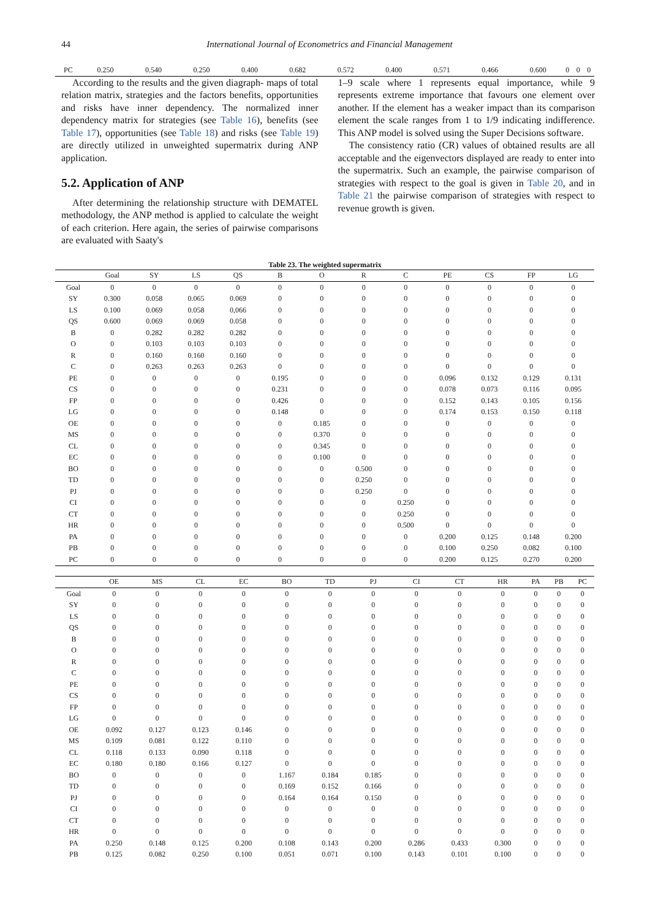44 International Journal of Econometrics and Financial Management
| PC | 0.250 | 0.540 | 0.250 | 0.400 | 0.682 | 0.572 | 0.400 | 0.571 | 0.466 | 0.600 | 0 | 0 | 0 |
According to the results and the given diagraph- maps of total relation matrix, strategies and the factors benefits, opportunities and risks have inner dependency. The normalized inner dependency matrix for strategies (see Table 16), benefits (see Table 17), opportunities (see Table 18) and risks (see Table 19) are directly utilized in unweighted supermatrix during ANP application.
5.2. Application of ANP
After determining the relationship structure with DEMATEL methodology, the ANP method is applied to calculate the weight of each criterion. Here again, the series of pairwise comparisons are evaluated with Saaty's
1–9 scale where 1 represents equal importance, while 9 represents extreme importance that favours one element over another. If the element has a weaker impact than its comparison element the scale ranges from 1 to 1/9 indicating indifference. This ANP model is solved using the Super Decisions software.
The consistency ratio (CR) values of obtained results are all acceptable and the eigenvectors displayed are ready to enter into the supermatrix. Such an example, the pairwise comparison of strategies with respect to the goal is given in Table 20, and in Table 21 the pairwise comparison of strategies with respect to revenue growth is given.
Table 23. The weighted supermatrix
| | Goal | SY | LS | QS | B | O | R | C | PE | CS | FP | LG | |
| Goal | 0 | 0 | 0 | 0 | 0 | 0 | 0 | 0 | 0 | 0 | 0 | 0 | |
| SY | 0.300 | 0.058 | 0.065 | 0.069 | 0 | 0 | 0 | 0 | 0 | 0 | 0 | 0 | |
| LS | 0.100 | 0.069 | 0.058 | 0,066 | 0 | 0 | 0 | 0 | 0 | 0 | 0 | 0 | |
| QS | 0.600 | 0.069 | 0.069 | 0.058 | 0 | 0 | 0 | 0 | 0 | 0 | 0 | 0 | |
| B | 0 | 0.282 | 0.282 | 0.282 | 0 | 0 | 0 | 0 | 0 | 0 | 0 | 0 | |
| O | 0 | 0.103 | 0.103 | 0.103 | 0 | 0 | 0 | 0 | 0 | 0 | 0 | 0 | |
| R | 0 | 0.160 | 0.160 | 0.160 | 0 | 0 | 0 | 0 | 0 | 0 | 0 | 0 | |
| C | 0 | 0.263 | 0.263 | 0.263 | 0 | 0 | 0 | 0 | 0 | 0 | 0 | 0 | |
| PE | 0 | 0 | 0 | 0 | 0.195 | 0 | 0 | 0 | 0.096 | 0.132 | 0.129 | 0.131 | |
| CS | 0 | 0 | 0 | 0 | 0.231 | 0 | 0 | 0 | 0.078 | 0.073 | 0.116 | 0.095 | |
| FP | 0 | 0 | 0 | 0 | 0.426 | 0 | 0 | 0 | 0.152 | 0.143 | 0.105 | 0.156 | |
| LG | 0 | 0 | 0 | 0 | 0.148 | 0 | 0 | 0 | 0.174 | 0.153 | 0.150 | 0.118 | |
| OE | 0 | 0 | 0 | 0 | 0 | 0.185 | 0 | 0 | 0 | 0 | 0 | 0 | |
| MS | 0 | 0 | 0 | 0 | 0 | 0.370 | 0 | 0 | 0 | 0 | 0 | 0 | |
| CL | 0 | 0 | 0 | 0 | 0 | 0.345 | 0 | 0 | 0 | 0 | 0 | 0 | |
| EC | 0 | 0 | 0 | 0 | 0 | 0.100 | 0 | 0 | 0 | 0 | 0 | 0 | |
| BO | 0 | 0 | 0 | 0 | 0 | 0 | 0.500 | 0 | 0 | 0 | 0 | 0 | |
| TD | 0 | 0 | 0 | 0 | 0 | 0 | 0.250 | 0 | 0 | 0 | 0 | 0 | |
| PJ | 0 | 0 | 0 | 0 | 0 | 0 | 0.250 | 0 | 0 | 0 | 0 | 0 | |
| CI | 0 | 0 | 0 | 0 | 0 | 0 | 0 | 0.250 | 0 | 0 | 0 | 0 | |
| CT | 0 | 0 | 0 | 0 | 0 | 0 | 0 | 0.250 | 0 | 0 | 0 | 0 | |
| HR | 0 | 0 | 0 | 0 | 0 | 0 | 0 | 0.500 | 0 | 0 | 0 | 0 | |
| PA | 0 | 0 | 0 | 0 | 0 | 0 | 0 | 0 | 0.200 | 0.125 | 0.148 | 0.200 | |
| PB | 0 | 0 | 0 | 0 | 0 | 0 | 0 | 0 | 0.100 | 0.250 | 0.082 | 0.100 | |
| PC | 0 | 0 | 0 | 0 | 0 | 0 | 0 | 0 | 0.200 | 0.125 | 0.270 | 0.200 | |
| | OE | MS | CL | EC | BO | TD | PJ | CI | CT | HR | PA | PB | PC |
| Goal | 0 | 0 | 0 | 0 | 0 | 0 | 0 | 0 | 0 | 0 | 0 | 0 | 0 |
| SY | 0 | 0 | 0 | 0 | 0 | 0 | 0 | 0 | 0 | 0 | 0 | 0 | 0 |
| LS | 0 | 0 | 0 | 0 | 0 | 0 | 0 | 0 | 0 | 0 | 0 | 0 | 0 |
| QS | 0 | 0 | 0 | 0 | 0 | 0 | 0 | 0 | 0 | 0 | 0 | 0 | 0 |
| B | 0 | 0 | 0 | 0 | 0 | 0 | 0 | 0 | 0 | 0 | 0 | 0 | 0 |
| O | 0 | 0 | 0 | 0 | 0 | 0 | 0 | 0 | 0 | 0 | 0 | 0 | 0 |
| R | 0 | 0 | 0 | 0 | 0 | 0 | 0 | 0 | 0 | 0 | 0 | 0 | 0 |
| C | 0 | 0 | 0 | 0 | 0 | 0 | 0 | 0 | 0 | 0 | 0 | 0 | 0 |
| PE | 0 | 0 | 0 | 0 | 0 | 0 | 0 | 0 | 0 | 0 | 0 | 0 | 0 |
| CS | 0 | 0 | 0 | 0 | 0 | 0 | 0 | 0 | 0 | 0 | 0 | 0 | 0 |
| FP | 0 | 0 | 0 | 0 | 0 | 0 | 0 | 0 | 0 | 0 | 0 | 0 | 0 |
| LG | 0 | 0 | 0 | 0 | 0 | 0 | 0 | 0 | 0 | 0 | 0 | 0 | 0 |
| OE | 0.092 | 0.127 | 0.123 | 0.146 | 0 | 0 | 0 | 0 | 0 | 0 | 0 | 0 | 0 |
| MS | 0.109 | 0.081 | 0.122 | 0.110 | 0 | 0 | 0 | 0 | 0 | 0 | 0 | 0 | 0 |
| CL | 0.118 | 0.133 | 0.090 | 0.118 | 0 | 0 | 0 | 0 | 0 | 0 | 0 | 0 | 0 |
| EC | 0.180 | 0.180 | 0.166 | 0.127 | 0 | 0 | 0 | 0 | 0 | 0 | 0 | 0 | 0 |
| BO | 0 | 0 | 0 | 0 | 1.167 | 0.184 | 0.185 | 0 | 0 | 0 | 0 | 0 | 0 |
| TD | 0 | 0 | 0 | 0 | 0.169 | 0.152 | 0.166 | 0 | 0 | 0 | 0 | 0 | 0 |
| PJ | 0 | 0 | 0 | 0 | 0.164 | 0.164 | 0.150 | 0 | 0 | 0 | 0 | 0 | 0 |
| CI | 0 | 0 | 0 | 0 | 0 | 0 | 0 | 0 | 0 | 0 | 0 | 0 | 0 |
| CT | 0 | 0 | 0 | 0 | 0 | 0 | 0 | 0 | 0 | 0 | 0 | 0 | 0 |
| HR | 0 | 0 | 0 | 0 | 0 | 0 | 0 | 0 | 0 | 0 | 0 | 0 | 0 |
| PA | 0.250 | 0.148 | 0.125 | 0.200 | 0.108 | 0.143 | 0.200 | 0.286 | 0.433 | 0.300 | 0 | 0 | 0 |
| PB | 0.125 | 0.082 | 0.250 | 0.100 | 0.051 | 0.071 | 0.100 | 0.143 | 0.101 | 0.100 | 0 | 0 | 0 |